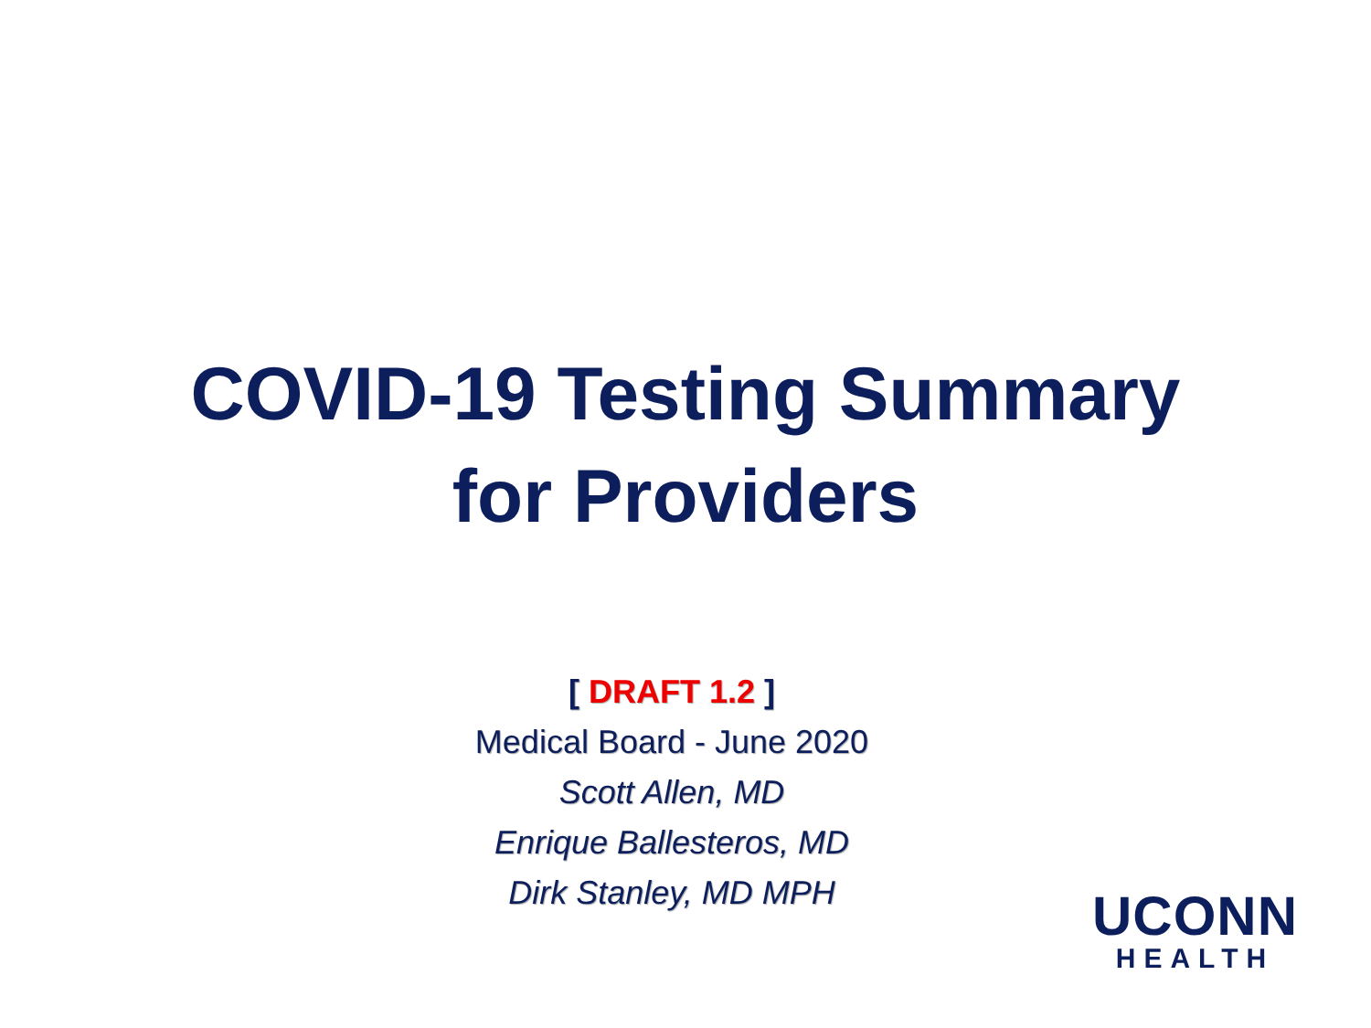COVID-19 Testing Summary
for Providers
[ DRAFT 1.2 ]
Medical Board - June 2020
Scott Allen, MD
Enrique Ballesteros, MD
Dirk Stanley, MD MPH
UCONN
HEALTH